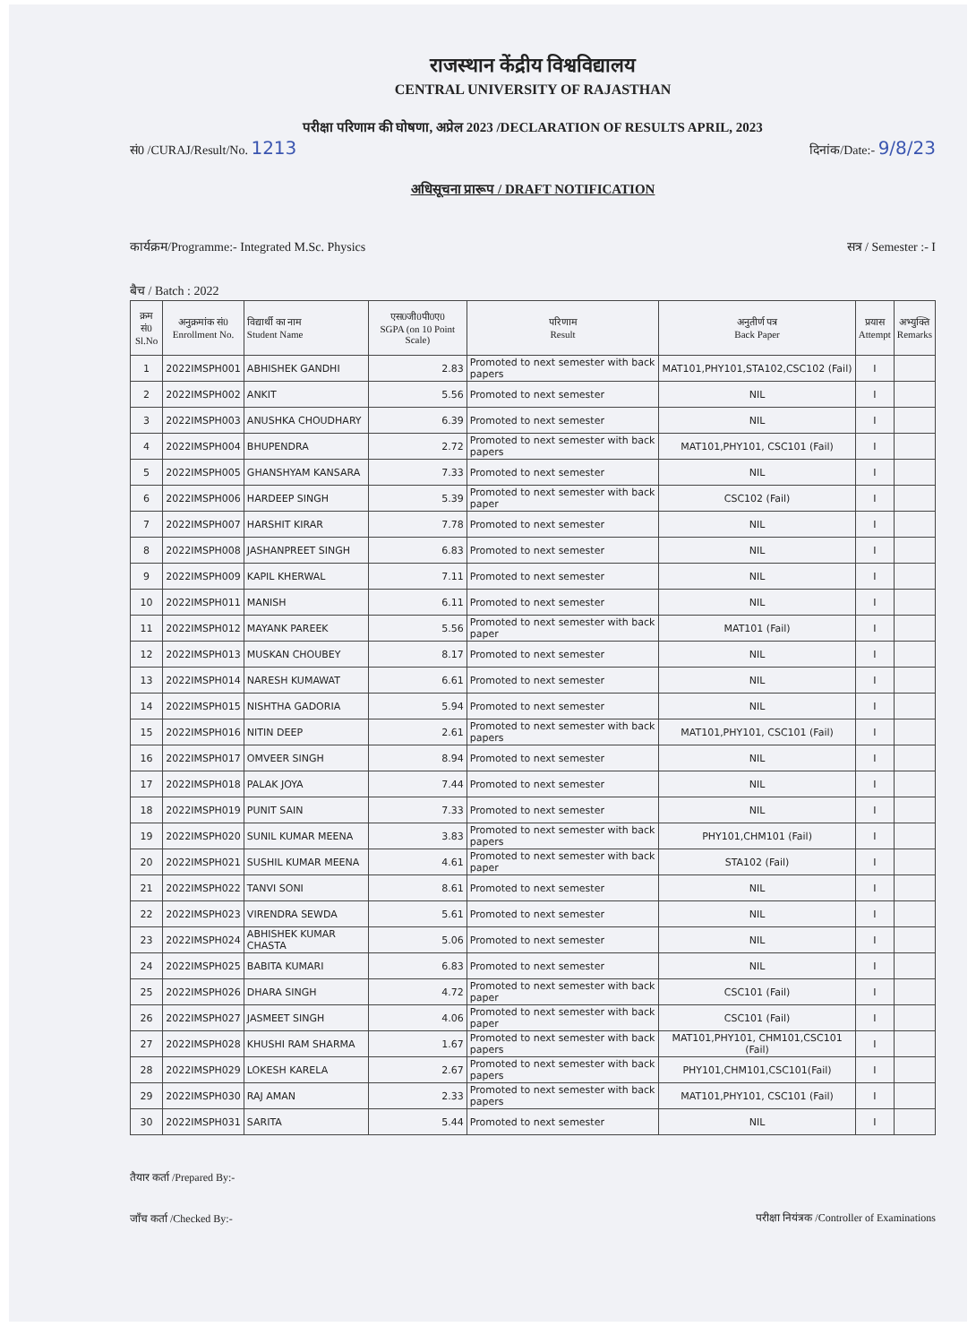राजस्थान केंद्रीय विश्वविद्यालय
CENTRAL UNIVERSITY OF RAJASTHAN
परीक्षा परिणाम की घोषणा, अप्रेल 2023 /DECLARATION OF RESULTS APRIL, 2023
सं0 /CURAJ/Result/No. 1213 दिनांक/Date:- 9/8/23
अधिसूचना प्रारूप / DRAFT NOTIFICATION
कार्यक्रम/Programme:- Integrated M.Sc. Physics सत्र / Semester :- I
बैच / Batch : 2022
| क्रम सं0 Sl.No | अनुक्रमांक सं0 Enrollment No. | विद्यार्थी का नाम Student Name | एस0जी0पी0ए0 SGPA (on 10 Point Scale) | परिणाम Result | अनुतीर्ण पत्र Back Paper | प्रयास Attempt | अभ्युक्ति Remarks |
| --- | --- | --- | --- | --- | --- | --- | --- |
| 1 | 2022IMSPH001 | ABHISHEK GANDHI | 2.83 | Promoted to next semester with back papers | MAT101,PHY101,STA102,CSC102 (Fail) | I | |
| 2 | 2022IMSPH002 | ANKIT | 5.56 | Promoted to next semester | NIL | I | |
| 3 | 2022IMSPH003 | ANUSHKA CHOUDHARY | 6.39 | Promoted to next semester | NIL | I | |
| 4 | 2022IMSPH004 | BHUPENDRA | 2.72 | Promoted to next semester with back papers | MAT101,PHY101, CSC101 (Fail) | I | |
| 5 | 2022IMSPH005 | GHANSHYAM KANSARA | 7.33 | Promoted to next semester | NIL | I | |
| 6 | 2022IMSPH006 | HARDEEP SINGH | 5.39 | Promoted to next semester with back paper | CSC102 (Fail) | I | |
| 7 | 2022IMSPH007 | HARSHIT KIRAR | 7.78 | Promoted to next semester | NIL | I | |
| 8 | 2022IMSPH008 | JASHANPREET SINGH | 6.83 | Promoted to next semester | NIL | I | |
| 9 | 2022IMSPH009 | KAPIL KHERWAL | 7.11 | Promoted to next semester | NIL | I | |
| 10 | 2022IMSPH011 | MANISH | 6.11 | Promoted to next semester | NIL | I | |
| 11 | 2022IMSPH012 | MAYANK PAREEK | 5.56 | Promoted to next semester with back paper | MAT101 (Fail) | I | |
| 12 | 2022IMSPH013 | MUSKAN CHOUBEY | 8.17 | Promoted to next semester | NIL | I | |
| 13 | 2022IMSPH014 | NARESH KUMAWAT | 6.61 | Promoted to next semester | NIL | I | |
| 14 | 2022IMSPH015 | NISHTHA GADORIA | 5.94 | Promoted to next semester | NIL | I | |
| 15 | 2022IMSPH016 | NITIN DEEP | 2.61 | Promoted to next semester with back papers | MAT101,PHY101, CSC101 (Fail) | I | |
| 16 | 2022IMSPH017 | OMVEER SINGH | 8.94 | Promoted to next semester | NIL | I | |
| 17 | 2022IMSPH018 | PALAK JOYA | 7.44 | Promoted to next semester | NIL | I | |
| 18 | 2022IMSPH019 | PUNIT SAIN | 7.33 | Promoted to next semester | NIL | I | |
| 19 | 2022IMSPH020 | SUNIL KUMAR MEENA | 3.83 | Promoted to next semester with back papers | PHY101,CHM101 (Fail) | I | |
| 20 | 2022IMSPH021 | SUSHIL KUMAR MEENA | 4.61 | Promoted to next semester with back paper | STA102 (Fail) | I | |
| 21 | 2022IMSPH022 | TANVI SONI | 8.61 | Promoted to next semester | NIL | I | |
| 22 | 2022IMSPH023 | VIRENDRA SEWDA | 5.61 | Promoted to next semester | NIL | I | |
| 23 | 2022IMSPH024 | ABHISHEK KUMAR CHASTA | 5.06 | Promoted to next semester | NIL | I | |
| 24 | 2022IMSPH025 | BABITA KUMARI | 6.83 | Promoted to next semester | NIL | I | |
| 25 | 2022IMSPH026 | DHARA SINGH | 4.72 | Promoted to next semester with back paper | CSC101 (Fail) | I | |
| 26 | 2022IMSPH027 | JASMEET SINGH | 4.06 | Promoted to next semester with back paper | CSC101 (Fail) | I | |
| 27 | 2022IMSPH028 | KHUSHI RAM SHARMA | 1.67 | Promoted to next semester with back papers | MAT101,PHY101, CHM101,CSC101 (Fail) | I | |
| 28 | 2022IMSPH029 | LOKESH KARELA | 2.67 | Promoted to next semester with back papers | PHY101,CHM101,CSC101(Fail) | I | |
| 29 | 2022IMSPH030 | RAJ AMAN | 2.33 | Promoted to next semester with back papers | MAT101,PHY101, CSC101 (Fail) | I | |
| 30 | 2022IMSPH031 | SARITA | 5.44 | Promoted to next semester | NIL | I | |
तैयार कर्ता /Prepared By:-
जाँच कर्ता /Checked By:-
परीक्षा नियंत्रक /Controller of Examinations